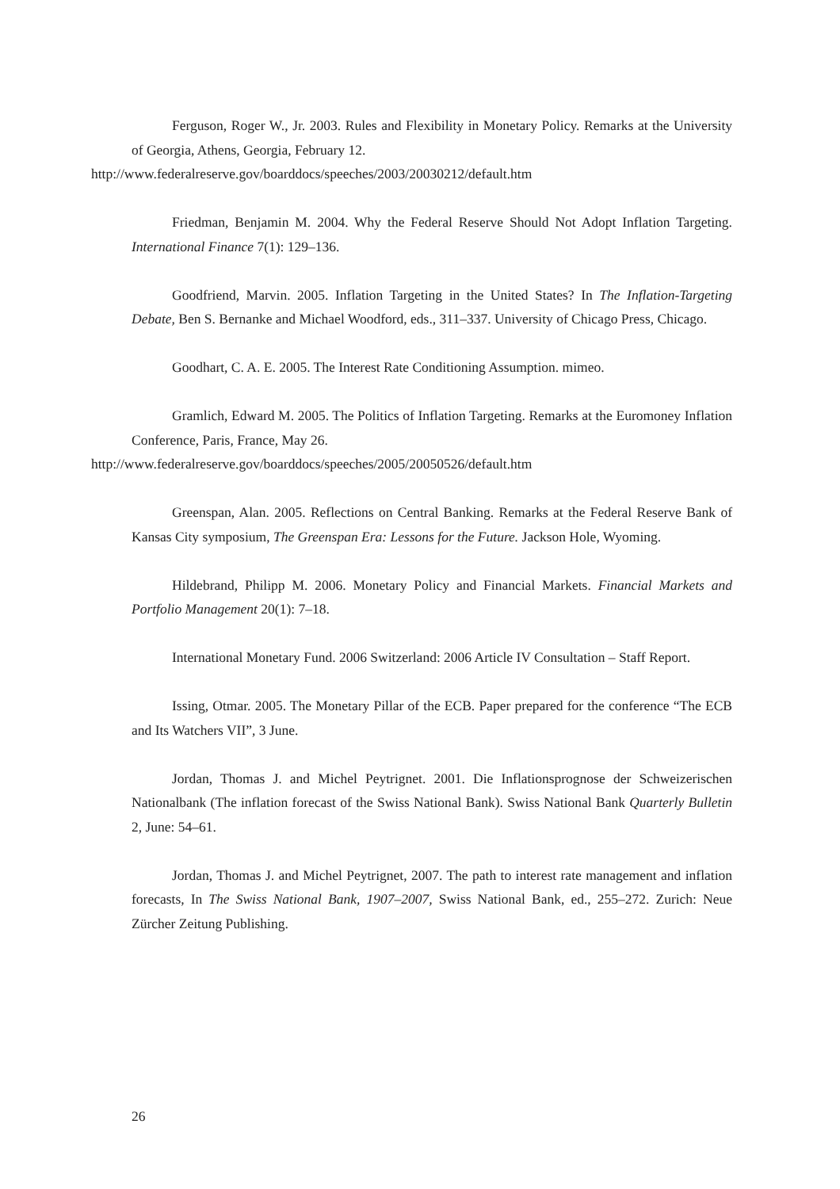Ferguson, Roger W., Jr. 2003. Rules and Flexibility in Monetary Policy. Remarks at the University of Georgia, Athens, Georgia, February 12.
http://www.federalreserve.gov/boarddocs/speeches/2003/20030212/default.htm
Friedman, Benjamin M. 2004. Why the Federal Reserve Should Not Adopt Inflation Targeting. International Finance 7(1): 129–136.
Goodfriend, Marvin. 2005. Inflation Targeting in the United States? In The Inflation-Targeting Debate, Ben S. Bernanke and Michael Woodford, eds., 311–337. University of Chicago Press, Chicago.
Goodhart, C. A. E. 2005. The Interest Rate Conditioning Assumption. mimeo.
Gramlich, Edward M. 2005. The Politics of Inflation Targeting. Remarks at the Euromoney Inflation Conference, Paris, France, May 26.
http://www.federalreserve.gov/boarddocs/speeches/2005/20050526/default.htm
Greenspan, Alan. 2005. Reflections on Central Banking. Remarks at the Federal Reserve Bank of Kansas City symposium, The Greenspan Era: Lessons for the Future. Jackson Hole, Wyoming.
Hildebrand, Philipp M. 2006. Monetary Policy and Financial Markets. Financial Markets and Portfolio Management 20(1): 7–18.
International Monetary Fund. 2006 Switzerland: 2006 Article IV Consultation – Staff Report.
Issing, Otmar. 2005. The Monetary Pillar of the ECB. Paper prepared for the conference “The ECB and Its Watchers VII”, 3 June.
Jordan, Thomas J. and Michel Peytrignet. 2001. Die Inflationsprognose der Schweizerischen Nationalbank (The inflation forecast of the Swiss National Bank). Swiss National Bank Quarterly Bulletin 2, June: 54–61.
Jordan, Thomas J. and Michel Peytrignet, 2007. The path to interest rate management and inflation forecasts, In The Swiss National Bank, 1907–2007, Swiss National Bank, ed., 255–272. Zurich: Neue Zürcher Zeitung Publishing.
26